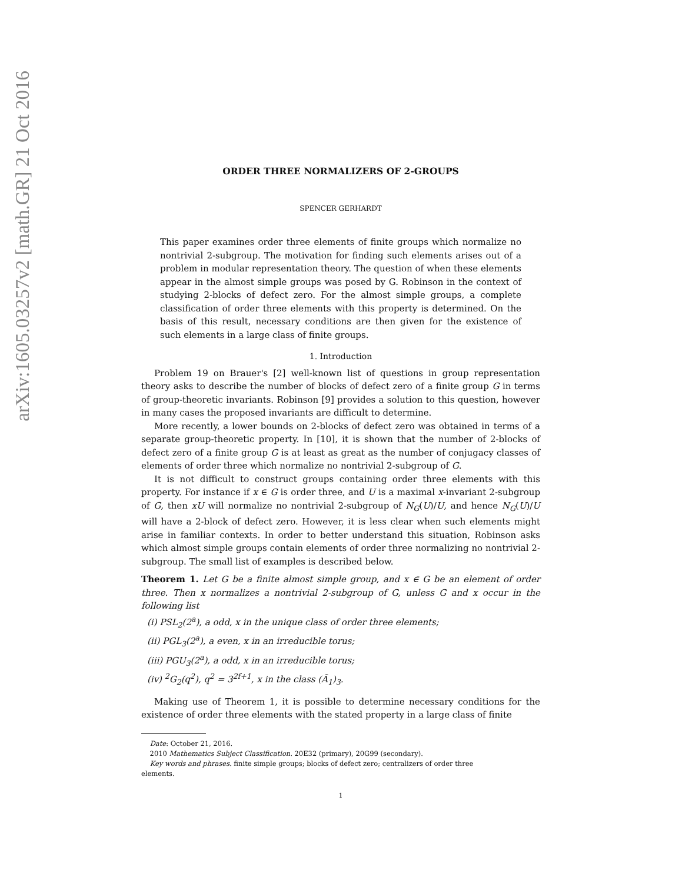arXiv:1605.03257v2 [math.GR] 21 Oct 2016
ORDER THREE NORMALIZERS OF 2-GROUPS
SPENCER GERHARDT
This paper examines order three elements of finite groups which normalize no nontrivial 2-subgroup. The motivation for finding such elements arises out of a problem in modular representation theory. The question of when these elements appear in the almost simple groups was posed by G. Robinson in the context of studying 2-blocks of defect zero. For the almost simple groups, a complete classification of order three elements with this property is determined. On the basis of this result, necessary conditions are then given for the existence of such elements in a large class of finite groups.
1. Introduction
Problem 19 on Brauer's [2] well-known list of questions in group representation theory asks to describe the number of blocks of defect zero of a finite group G in terms of group-theoretic invariants. Robinson [9] provides a solution to this question, however in many cases the proposed invariants are difficult to determine.
More recently, a lower bounds on 2-blocks of defect zero was obtained in terms of a separate group-theoretic property. In [10], it is shown that the number of 2-blocks of defect zero of a finite group G is at least as great as the number of conjugacy classes of elements of order three which normalize no nontrivial 2-subgroup of G.
It is not difficult to construct groups containing order three elements with this property. For instance if x ∈ G is order three, and U is a maximal x-invariant 2-subgroup of G, then xU will normalize no nontrivial 2-subgroup of N<sub>G</sub>(U)/U, and hence N<sub>G</sub>(U)/U will have a 2-block of defect zero. However, it is less clear when such elements might arise in familiar contexts. In order to better understand this situation, Robinson asks which almost simple groups contain elements of order three normalizing no nontrivial 2-subgroup. The small list of examples is described below.
Theorem 1. Let G be a finite almost simple group, and x ∈ G be an element of order three. Then x normalizes a nontrivial 2-subgroup of G, unless G and x occur in the following list
(i) PSL<sub>2</sub>(2<sup>a</sup>), a odd, x in the unique class of order three elements;
(ii) PGL<sub>3</sub>(2<sup>a</sup>), a even, x in an irreducible torus;
(iii) PGU<sub>3</sub>(2<sup>a</sup>), a odd, x in an irreducible torus;
(iv) <sup>2</sup>G<sub>2</sub>(q<sup>2</sup>), q<sup>2</sup> = 3<sup>2f+1</sup>, x in the class (Ã<sub>1</sub>)<sub>3</sub>.
Making use of Theorem 1, it is possible to determine necessary conditions for the existence of order three elements with the stated property in a large class of finite
Date: October 21, 2016.
2010 Mathematics Subject Classification. 20E32 (primary), 20G99 (secondary).
Key words and phrases. finite simple groups; blocks of defect zero; centralizers of order three
elements.
1